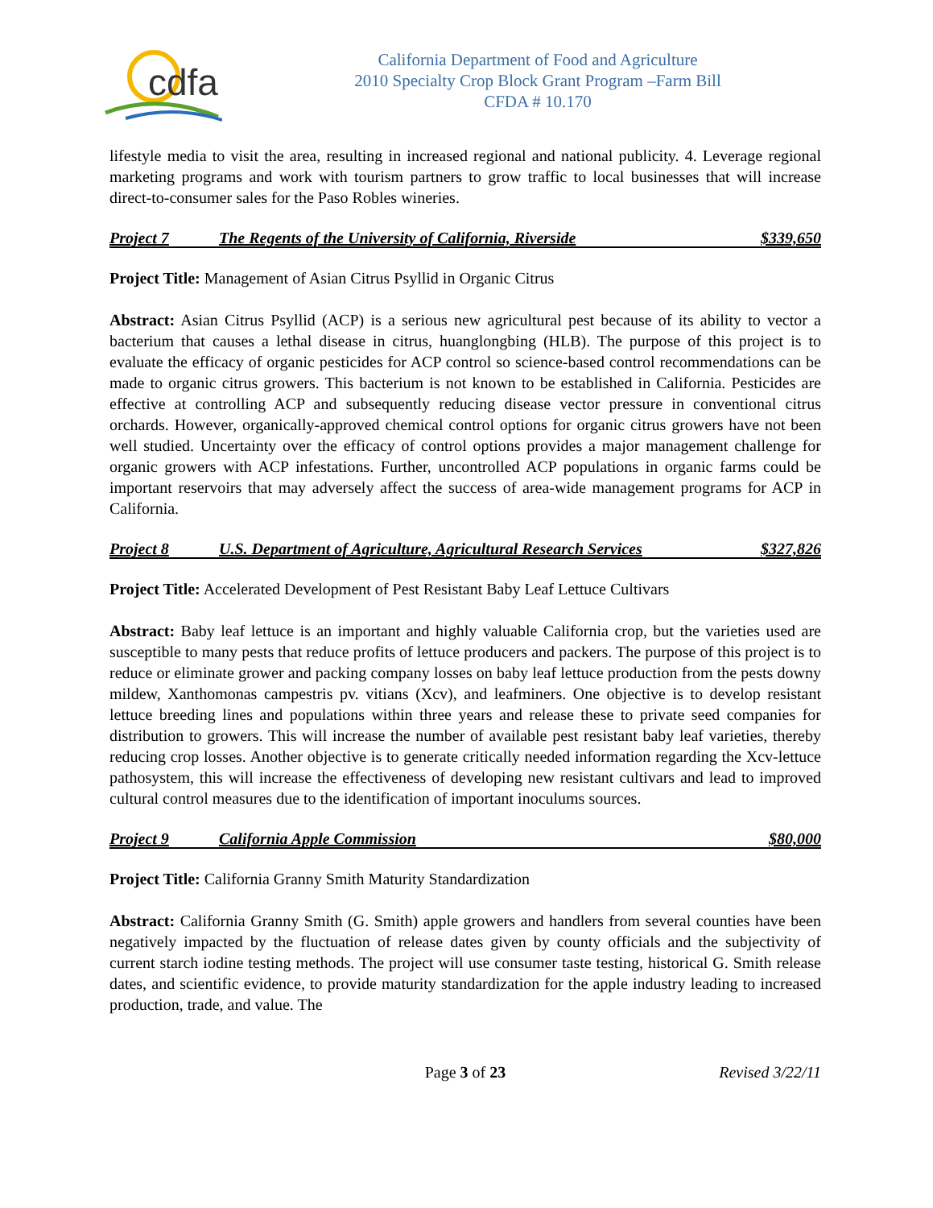cdfa
California Department of Food and Agriculture
2010 Specialty Crop Block Grant Program –Farm Bill
CFDA # 10.170
lifestyle media to visit the area, resulting in increased regional and national publicity. 4. Leverage regional marketing programs and work with tourism partners to grow traffic to local businesses that will increase direct-to-consumer sales for the Paso Robles wineries.
Project 7 The Regents of the University of California, Riverside $339,650
Project Title: Management of Asian Citrus Psyllid in Organic Citrus
Abstract: Asian Citrus Psyllid (ACP) is a serious new agricultural pest because of its ability to vector a bacterium that causes a lethal disease in citrus, huanglongbing (HLB). The purpose of this project is to evaluate the efficacy of organic pesticides for ACP control so science-based control recommendations can be made to organic citrus growers. This bacterium is not known to be established in California. Pesticides are effective at controlling ACP and subsequently reducing disease vector pressure in conventional citrus orchards. However, organically-approved chemical control options for organic citrus growers have not been well studied. Uncertainty over the efficacy of control options provides a major management challenge for organic growers with ACP infestations. Further, uncontrolled ACP populations in organic farms could be important reservoirs that may adversely affect the success of area-wide management programs for ACP in California.
Project 8 U.S. Department of Agriculture, Agricultural Research Services $327,826
Project Title: Accelerated Development of Pest Resistant Baby Leaf Lettuce Cultivars
Abstract: Baby leaf lettuce is an important and highly valuable California crop, but the varieties used are susceptible to many pests that reduce profits of lettuce producers and packers. The purpose of this project is to reduce or eliminate grower and packing company losses on baby leaf lettuce production from the pests downy mildew, Xanthomonas campestris pv. vitians (Xcv), and leafminers. One objective is to develop resistant lettuce breeding lines and populations within three years and release these to private seed companies for distribution to growers. This will increase the number of available pest resistant baby leaf varieties, thereby reducing crop losses. Another objective is to generate critically needed information regarding the Xcv-lettuce pathosystem, this will increase the effectiveness of developing new resistant cultivars and lead to improved cultural control measures due to the identification of important inoculums sources.
Project 9 California Apple Commission $80,000
Project Title: California Granny Smith Maturity Standardization
Abstract: California Granny Smith (G. Smith) apple growers and handlers from several counties have been negatively impacted by the fluctuation of release dates given by county officials and the subjectivity of current starch iodine testing methods. The project will use consumer taste testing, historical G. Smith release dates, and scientific evidence, to provide maturity standardization for the apple industry leading to increased production, trade, and value. The
Page 3 of 23 Revised 3/22/11